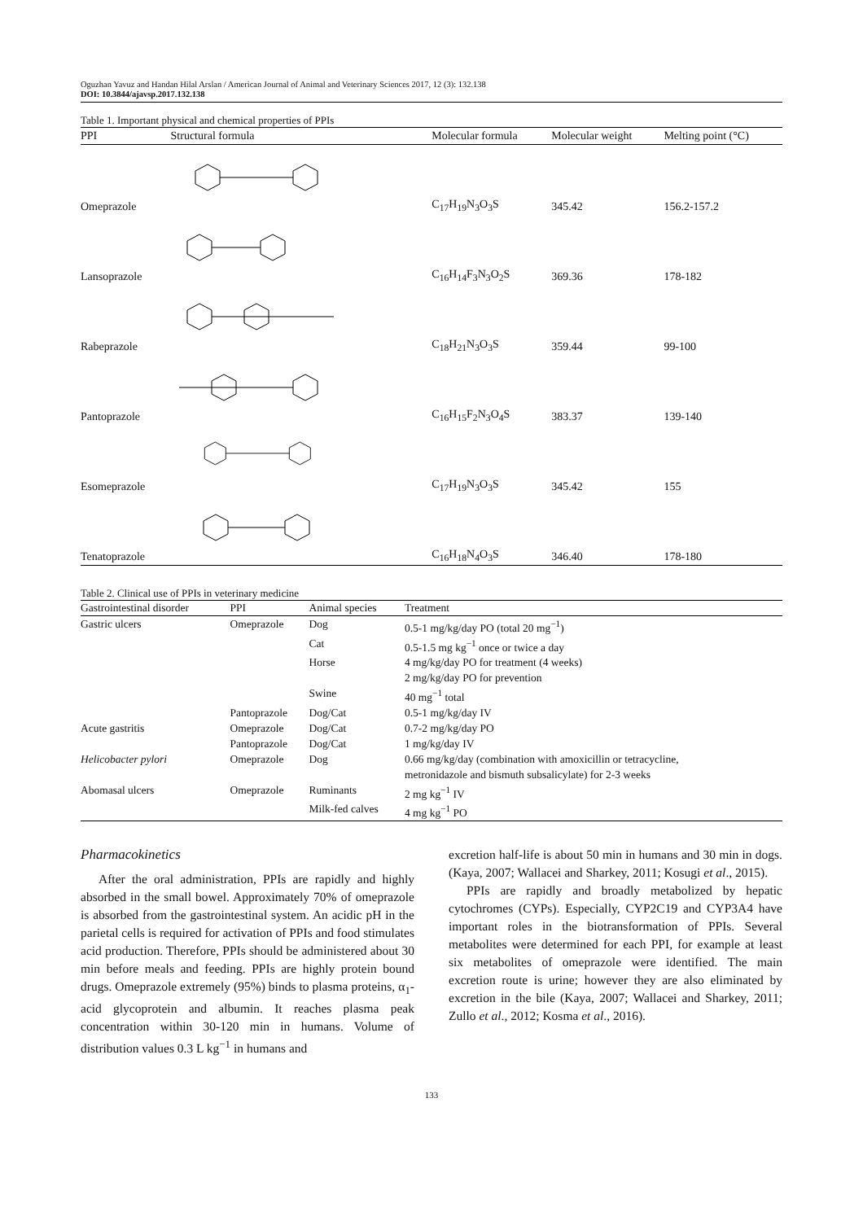Oguzhan Yavuz and Handan Hilal Arslan / American Journal of Animal and Veterinary Sciences 2017, 12 (3): 132.138
DOI: 10.3844/ajavsp.2017.132.138
Table 1. Important physical and chemical properties of PPIs
| PPI | Structural formula | Molecular formula | Molecular weight | Melting point (°C) |
| --- | --- | --- | --- | --- |
| Omeprazole | | C<sub>17</sub>H<sub>19</sub>N<sub>3</sub>O<sub>3</sub>S | 345.42 | 156.2-157.2 |
| Lansoprazole | | C<sub>16</sub>H<sub>14</sub>F<sub>3</sub>N<sub>3</sub>O<sub>2</sub>S | 369.36 | 178-182 |
| Rabeprazole | | C<sub>18</sub>H<sub>21</sub>N<sub>3</sub>O<sub>3</sub>S | 359.44 | 99-100 |
| Pantoprazole | | C<sub>16</sub>H<sub>15</sub>F<sub>2</sub>N<sub>3</sub>O<sub>4</sub>S | 383.37 | 139-140 |
| Esomeprazole | | C<sub>17</sub>H<sub>19</sub>N<sub>3</sub>O<sub>3</sub>S | 345.42 | 155 |
| Tenatoprazole | | C<sub>16</sub>H<sub>18</sub>N<sub>4</sub>O<sub>3</sub>S | 346.40 | 178-180 |
Table 2. Clinical use of PPIs in veterinary medicine
| Gastrointestinal disorder | PPI | Animal species | Treatment |
| --- | --- | --- | --- |
| Gastric ulcers | Omeprazole | Dog | 0.5-1 mg/kg/day PO (total 20 mg<sup>−1</sup>) |
| | | Cat | 0.5-1.5 mg kg<sup>−1</sup> once or twice a day |
| | | Horse | 4 mg/kg/day PO for treatment (4 weeks) 2 mg/kg/day PO for prevention |
| | | Swine | 40 mg<sup>−1</sup> total |
| | Pantoprazole | Dog/Cat | 0.5-1 mg/kg/day IV |
| Acute gastritis | Omeprazole | Dog/Cat | 0.7-2 mg/kg/day PO |
| | Pantoprazole | Dog/Cat | 1 mg/kg/day IV |
| Helicobacter pylori | Omeprazole | Dog | 0.66 mg/kg/day (combination with amoxicillin or tetracycline, metronidazole and bismuth subsalicylate) for 2-3 weeks |
| Abomasal ulcers | Omeprazole | Ruminants | 2 mg kg<sup>−1</sup> IV |
| | | Milk-fed calves | 4 mg kg<sup>−1</sup> PO |
Pharmacokinetics
After the oral administration, PPIs are rapidly and highly absorbed in the small bowel. Approximately 70% of omeprazole is absorbed from the gastrointestinal system. An acidic pH in the parietal cells is required for activation of PPIs and food stimulates acid production. Therefore, PPIs should be administered about 30 min before meals and feeding. PPIs are highly protein bound drugs. Omeprazole extremely (95%) binds to plasma proteins, α<sub>1</sub>-acid glycoprotein and albumin. It reaches plasma peak concentration within 30-120 min in humans. Volume of distribution values 0.3 L kg<sup>−1</sup> in humans and
excretion half-life is about 50 min in humans and 30 min in dogs. (Kaya, 2007; Wallacei and Sharkey, 2011; Kosugi et al., 2015).
PPIs are rapidly and broadly metabolized by hepatic cytochromes (CYPs). Especially, CYP2C19 and CYP3A4 have important roles in the biotransformation of PPIs. Several metabolites were determined for each PPI, for example at least six metabolites of omeprazole were identified. The main excretion route is urine; however they are also eliminated by excretion in the bile (Kaya, 2007; Wallacei and Sharkey, 2011; Zullo et al., 2012; Kosma et al., 2016).
133